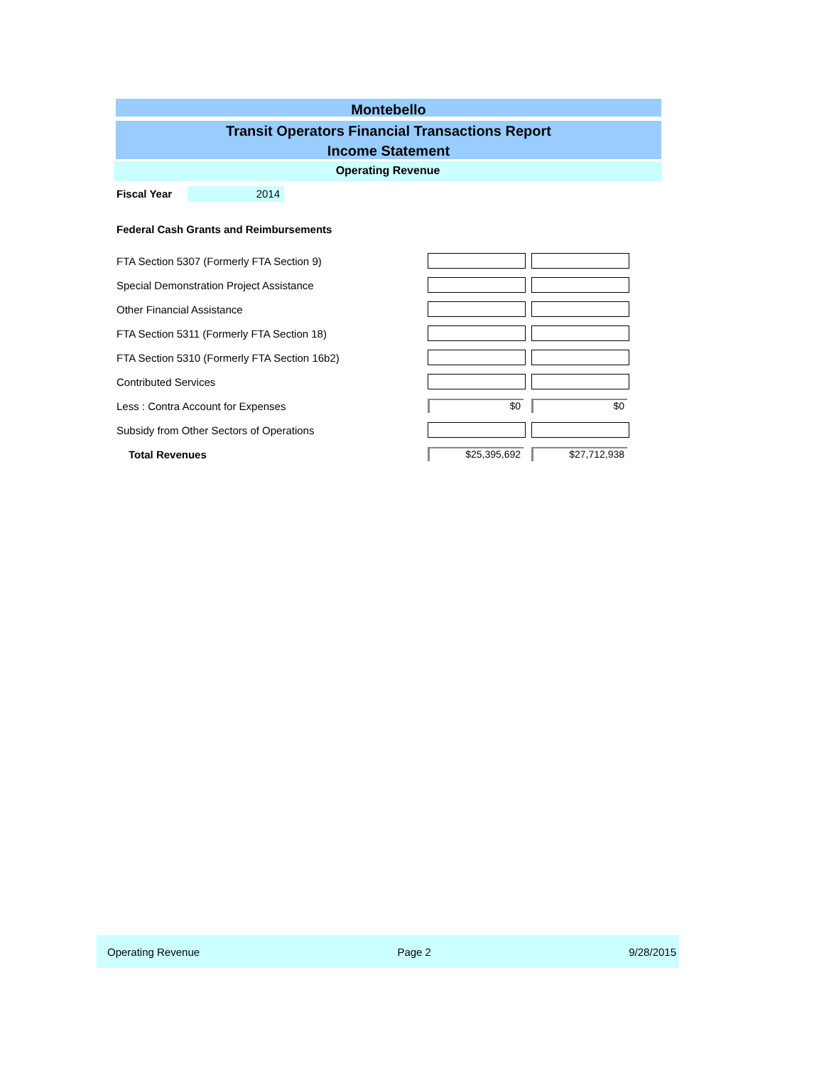Montebello
Transit Operators Financial Transactions Report
Income Statement
Operating Revenue
Fiscal Year 2014
Federal Cash Grants and Reimbursements
| FTA Section 5307 (Formerly FTA Section 9) | | |
| Special Demonstration Project Assistance | | |
| Other Financial Assistance | | |
| FTA Section 5311 (Formerly FTA Section 18) | | |
| FTA Section 5310 (Formerly FTA Section 16b2) | | |
| Contributed Services | | |
| Less : Contra Account for Expenses | $0 | $0 |
| Subsidy from Other Sectors of Operations | | |
| Total Revenues | $25,395,692 | $27,712,938 |
Operating Revenue Page 2 9/28/2015